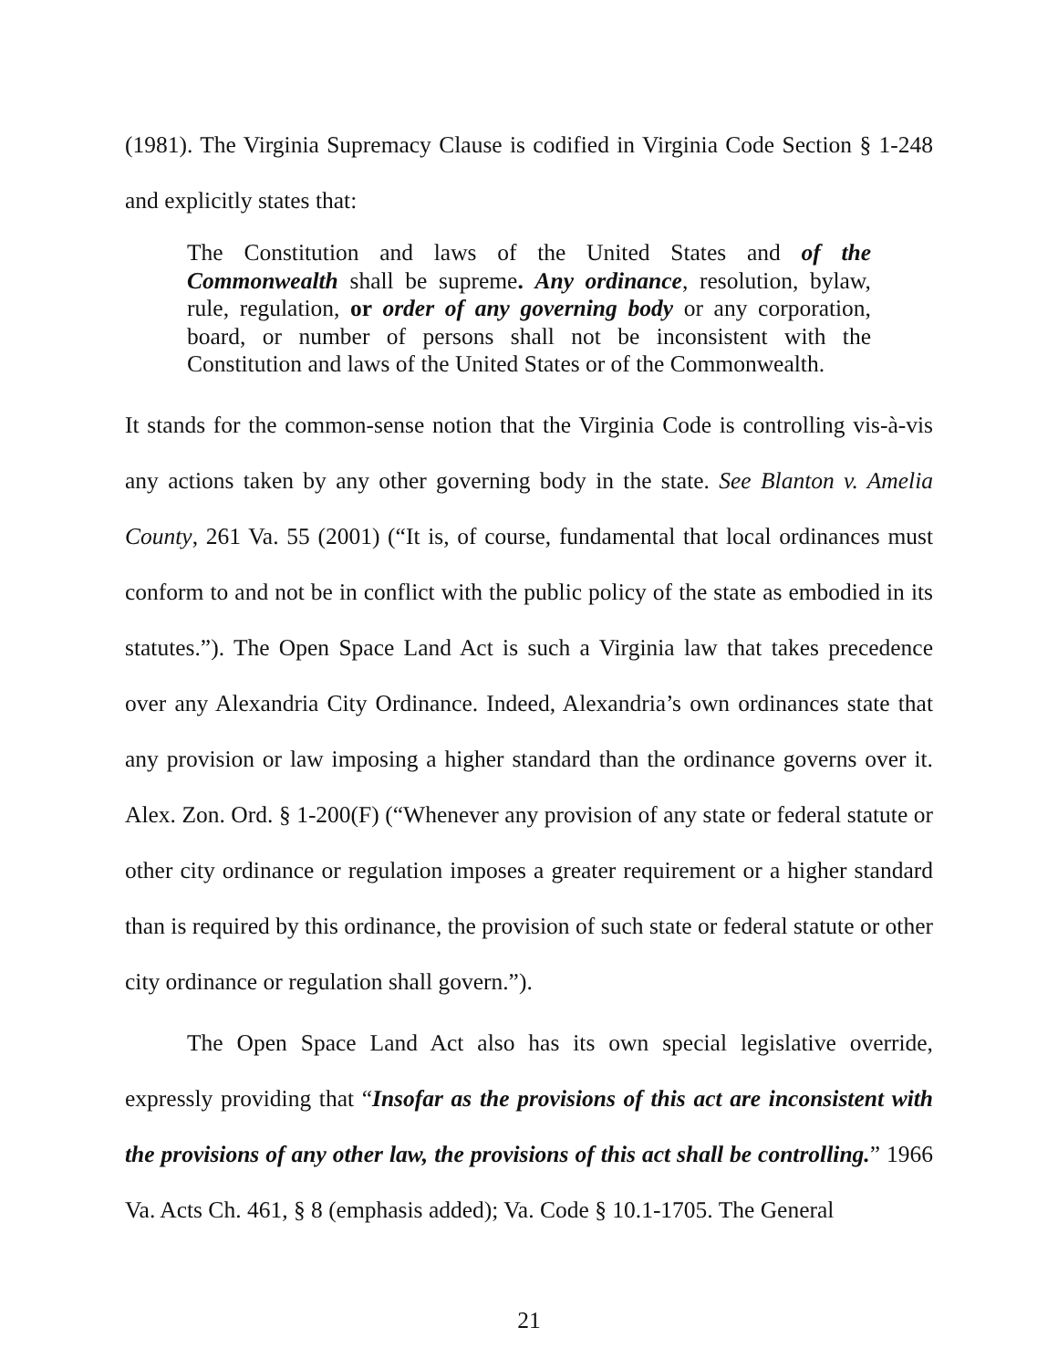(1981). The Virginia Supremacy Clause is codified in Virginia Code Section § 1-248 and explicitly states that:
The Constitution and laws of the United States and of the Commonwealth shall be supreme. Any ordinance, resolution, bylaw, rule, regulation, or order of any governing body or any corporation, board, or number of persons shall not be inconsistent with the Constitution and laws of the United States or of the Commonwealth.
It stands for the common-sense notion that the Virginia Code is controlling vis-à-vis any actions taken by any other governing body in the state. See Blanton v. Amelia County, 261 Va. 55 (2001) (“It is, of course, fundamental that local ordinances must conform to and not be in conflict with the public policy of the state as embodied in its statutes.”). The Open Space Land Act is such a Virginia law that takes precedence over any Alexandria City Ordinance. Indeed, Alexandria’s own ordinances state that any provision or law imposing a higher standard than the ordinance governs over it. Alex. Zon. Ord. § 1-200(F) (“Whenever any provision of any state or federal statute or other city ordinance or regulation imposes a greater requirement or a higher standard than is required by this ordinance, the provision of such state or federal statute or other city ordinance or regulation shall govern.”).
The Open Space Land Act also has its own special legislative override, expressly providing that “Insofar as the provisions of this act are inconsistent with the provisions of any other law, the provisions of this act shall be controlling.” 1966 Va. Acts Ch. 461, § 8 (emphasis added); Va. Code § 10.1-1705. The General
21